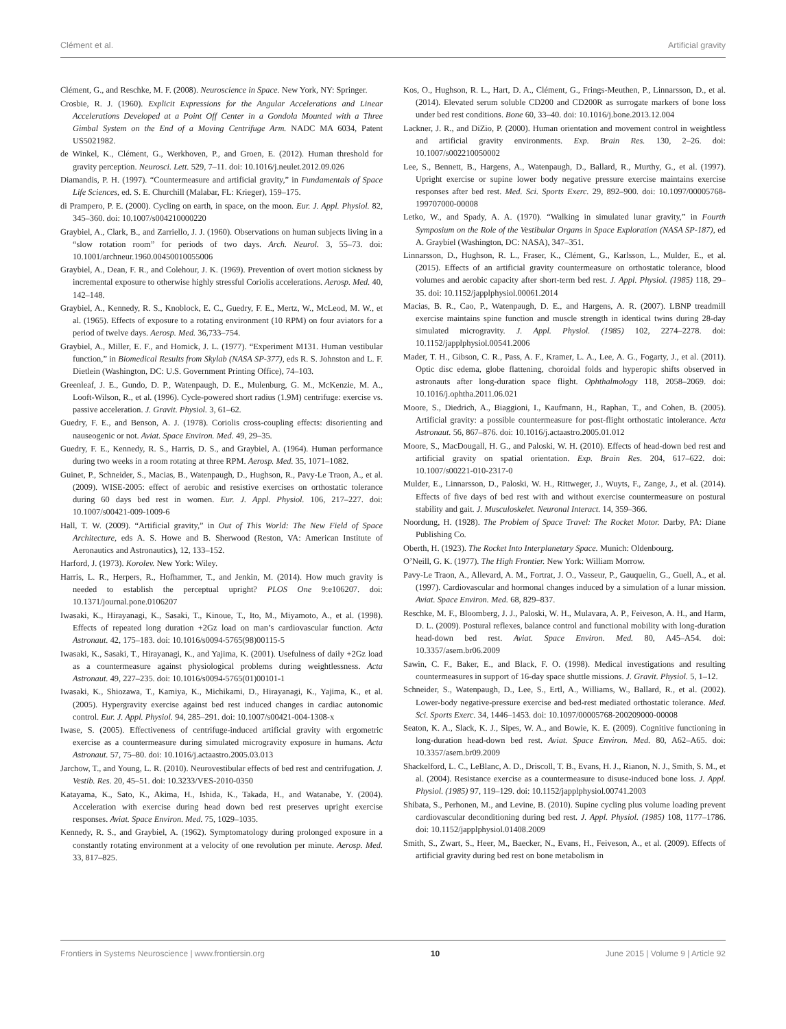Clément et al. Artificial gravity
Clément, G., and Reschke, M. F. (2008). Neuroscience in Space. New York, NY: Springer.
Crosbie, R. J. (1960). Explicit Expressions for the Angular Accelerations and Linear Accelerations Developed at a Point Off Center in a Gondola Mounted with a Three Gimbal System on the End of a Moving Centrifuge Arm. NADC MA 6034, Patent US5021982.
de Winkel, K., Clément, G., Werkhoven, P., and Groen, E. (2012). Human threshold for gravity perception. Neurosci. Lett. 529, 7–11. doi: 10.1016/j.neulet.2012.09.026
Diamandis, P. H. (1997). “Countermeasure and artificial gravity,” in Fundamentals of Space Life Sciences, ed. S. E. Churchill (Malabar, FL: Krieger), 159–175.
di Prampero, P. E. (2000). Cycling on earth, in space, on the moon. Eur. J. Appl. Physiol. 82, 345–360. doi: 10.1007/s004210000220
Graybiel, A., Clark, B., and Zarriello, J. J. (1960). Observations on human subjects living in a “slow rotation room” for periods of two days. Arch. Neurol. 3, 55–73. doi: 10.1001/archneur.1960.00450010055006
Graybiel, A., Dean, F. R., and Colehour, J. K. (1969). Prevention of overt motion sickness by incremental exposure to otherwise highly stressful Coriolis accelerations. Aerosp. Med. 40, 142–148.
Graybiel, A., Kennedy, R. S., Knoblock, E. C., Guedry, F. E., Mertz, W., McLeod, M. W., et al. (1965). Effects of exposure to a rotating environment (10 RPM) on four aviators for a period of twelve days. Aerosp. Med. 36,733–754.
Graybiel, A., Miller, E. F., and Homick, J. L. (1977). “Experiment M131. Human vestibular function,” in Biomedical Results from Skylab (NASA SP-377), eds R. S. Johnston and L. F. Dietlein (Washington, DC: U.S. Government Printing Office), 74–103.
Greenleaf, J. E., Gundo, D. P., Watenpaugh, D. E., Mulenburg, G. M., McKenzie, M. A., Looft-Wilson, R., et al. (1996). Cycle-powered short radius (1.9M) centrifuge: exercise vs. passive acceleration. J. Gravit. Physiol. 3, 61–62.
Guedry, F. E., and Benson, A. J. (1978). Coriolis cross-coupling effects: disorienting and nauseogenic or not. Aviat. Space Environ. Med. 49, 29–35.
Guedry, F. E., Kennedy, R. S., Harris, D. S., and Graybiel, A. (1964). Human performance during two weeks in a room rotating at three RPM. Aerosp. Med. 35, 1071–1082.
Guinet, P., Schneider, S., Macias, B., Watenpaugh, D., Hughson, R., Pavy-Le Traon, A., et al. (2009). WISE-2005: effect of aerobic and resistive exercises on orthostatic tolerance during 60 days bed rest in women. Eur. J. Appl. Physiol. 106, 217–227. doi: 10.1007/s00421-009-1009-6
Hall, T. W. (2009). “Artificial gravity,” in Out of This World: The New Field of Space Architecture, eds A. S. Howe and B. Sherwood (Reston, VA: American Institute of Aeronautics and Astronautics), 12, 133–152.
Harford, J. (1973). Korolev. New York: Wiley.
Harris, L. R., Herpers, R., Hofhammer, T., and Jenkin, M. (2014). How much gravity is needed to establish the perceptual upright? PLOS One 9:e106207. doi: 10.1371/journal.pone.0106207
Iwasaki, K., Hirayanagi, K., Sasaki, T., Kinoue, T., Ito, M., Miyamoto, A., et al. (1998). Effects of repeated long duration +2Gz load on man’s cardiovascular function. Acta Astronaut. 42, 175–183. doi: 10.1016/s0094-5765(98)00115-5
Iwasaki, K., Sasaki, T., Hirayanagi, K., and Yajima, K. (2001). Usefulness of daily +2Gz load as a countermeasure against physiological problems during weightlessness. Acta Astronaut. 49, 227–235. doi: 10.1016/s0094-5765(01)00101-1
Iwasaki, K., Shiozawa, T., Kamiya, K., Michikami, D., Hirayanagi, K., Yajima, K., et al. (2005). Hypergravity exercise against bed rest induced changes in cardiac autonomic control. Eur. J. Appl. Physiol. 94, 285–291. doi: 10.1007/s00421-004-1308-x
Iwase, S. (2005). Effectiveness of centrifuge-induced artificial gravity with ergometric exercise as a countermeasure during simulated microgravity exposure in humans. Acta Astronaut. 57, 75–80. doi: 10.1016/j.actaastro.2005.03.013
Jarchow, T., and Young, L. R. (2010). Neurovestibular effects of bed rest and centrifugation. J. Vestib. Res. 20, 45–51. doi: 10.3233/VES-2010-0350
Katayama, K., Sato, K., Akima, H., Ishida, K., Takada, H., and Watanabe, Y. (2004). Acceleration with exercise during head down bed rest preserves upright exercise responses. Aviat. Space Environ. Med. 75, 1029–1035.
Kennedy, R. S., and Graybiel, A. (1962). Symptomatology during prolonged exposure in a constantly rotating environment at a velocity of one revolution per minute. Aerosp. Med. 33, 817–825.
Kos, O., Hughson, R. L., Hart, D. A., Clément, G., Frings-Meuthen, P., Linnarsson, D., et al. (2014). Elevated serum soluble CD200 and CD200R as surrogate markers of bone loss under bed rest conditions. Bone 60, 33–40. doi: 10.1016/j.bone.2013.12.004
Lackner, J. R., and DiZio, P. (2000). Human orientation and movement control in weightless and artificial gravity environments. Exp. Brain Res. 130, 2–26. doi: 10.1007/s002210050002
Lee, S., Bennett, B., Hargens, A., Watenpaugh, D., Ballard, R., Murthy, G., et al. (1997). Upright exercise or supine lower body negative pressure exercise maintains exercise responses after bed rest. Med. Sci. Sports Exerc. 29, 892–900. doi: 10.1097/00005768-199707000-00008
Letko, W., and Spady, A. A. (1970). “Walking in simulated lunar gravity,” in Fourth Symposium on the Role of the Vestibular Organs in Space Exploration (NASA SP-187), ed A. Graybiel (Washington, DC: NASA), 347–351.
Linnarsson, D., Hughson, R. L., Fraser, K., Clément, G., Karlsson, L., Mulder, E., et al. (2015). Effects of an artificial gravity countermeasure on orthostatic tolerance, blood volumes and aerobic capacity after short-term bed rest. J. Appl. Physiol. (1985) 118, 29–35. doi: 10.1152/japplphysiol.00061.2014
Macias, B. R., Cao, P., Watenpaugh, D. E., and Hargens, A. R. (2007). LBNP treadmill exercise maintains spine function and muscle strength in identical twins during 28-day simulated microgravity. J. Appl. Physiol. (1985) 102, 2274–2278. doi: 10.1152/japplphysiol.00541.2006
Mader, T. H., Gibson, C. R., Pass, A. F., Kramer, L. A., Lee, A. G., Fogarty, J., et al. (2011). Optic disc edema, globe flattening, choroidal folds and hyperopic shifts observed in astronauts after long-duration space flight. Ophthalmology 118, 2058–2069. doi: 10.1016/j.ophtha.2011.06.021
Moore, S., Diedrich, A., Biaggioni, I., Kaufmann, H., Raphan, T., and Cohen, B. (2005). Artificial gravity: a possible countermeasure for post-flight orthostatic intolerance. Acta Astronaut. 56, 867–876. doi: 10.1016/j.actaastro.2005.01.012
Moore, S., MacDougall, H. G., and Paloski, W. H. (2010). Effects of head-down bed rest and artificial gravity on spatial orientation. Exp. Brain Res. 204, 617–622. doi: 10.1007/s00221-010-2317-0
Mulder, E., Linnarsson, D., Paloski, W. H., Rittweger, J., Wuyts, F., Zange, J., et al. (2014). Effects of five days of bed rest with and without exercise countermeasure on postural stability and gait. J. Musculoskelet. Neuronal Interact. 14, 359–366.
Noordung, H. (1928). The Problem of Space Travel: The Rocket Motor. Darby, PA: Diane Publishing Co.
Oberth, H. (1923). The Rocket Into Interplanetary Space. Munich: Oldenbourg.
O’Neill, G. K. (1977). The High Frontier. New York: William Morrow.
Pavy-Le Traon, A., Allevard, A. M., Fortrat, J. O., Vasseur, P., Gauquelin, G., Guell, A., et al. (1997). Cardiovascular and hormonal changes induced by a simulation of a lunar mission. Aviat. Space Environ. Med. 68, 829–837.
Reschke, M. F., Bloomberg, J. J., Paloski, W. H., Mulavara, A. P., Feiveson, A. H., and Harm, D. L. (2009). Postural reflexes, balance control and functional mobility with long-duration head-down bed rest. Aviat. Space Environ. Med. 80, A45–A54. doi: 10.3357/asem.br06.2009
Sawin, C. F., Baker, E., and Black, F. O. (1998). Medical investigations and resulting countermeasures in support of 16-day space shuttle missions. J. Gravit. Physiol. 5, 1–12.
Schneider, S., Watenpaugh, D., Lee, S., Ertl, A., Williams, W., Ballard, R., et al. (2002). Lower-body negative-pressure exercise and bed-rest mediated orthostatic tolerance. Med. Sci. Sports Exerc. 34, 1446–1453. doi: 10.1097/00005768-200209000-00008
Seaton, K. A., Slack, K. J., Sipes, W. A., and Bowie, K. E. (2009). Cognitive functioning in long-duration head-down bed rest. Aviat. Space Environ. Med. 80, A62–A65. doi: 10.3357/asem.br09.2009
Shackelford, L. C., LeBlanc, A. D., Driscoll, T. B., Evans, H. J., Rianon, N. J., Smith, S. M., et al. (2004). Resistance exercise as a countermeasure to disuse-induced bone loss. J. Appl. Physiol. (1985) 97, 119–129. doi: 10.1152/japplphysiol.00741.2003
Shibata, S., Perhonen, M., and Levine, B. (2010). Supine cycling plus volume loading prevent cardiovascular deconditioning during bed rest. J. Appl. Physiol. (1985) 108, 1177–1786. doi: 10.1152/japplphysiol.01408.2009
Smith, S., Zwart, S., Heer, M., Baecker, N., Evans, H., Feiveson, A., et al. (2009). Effects of artificial gravity during bed rest on bone metabolism in
Frontiers in Systems Neuroscience | www.frontiersin.org 10 June 2015 | Volume 9 | Article 92